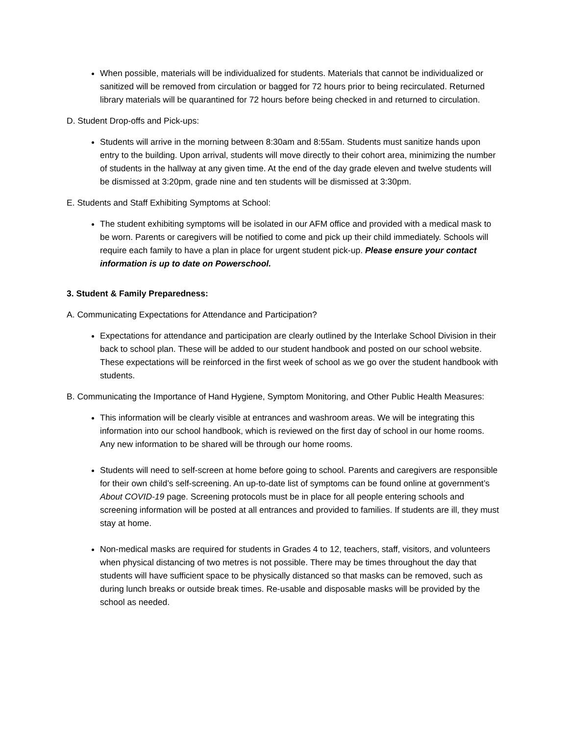When possible, materials will be individualized for students. Materials that cannot be individualized or sanitized will be removed from circulation or bagged for 72 hours prior to being recirculated. Returned library materials will be quarantined for 72 hours before being checked in and returned to circulation.
D. Student Drop-offs and Pick-ups:
Students will arrive in the morning between 8:30am and 8:55am. Students must sanitize hands upon entry to the building. Upon arrival, students will move directly to their cohort area, minimizing the number of students in the hallway at any given time. At the end of the day grade eleven and twelve students will be dismissed at 3:20pm, grade nine and ten students will be dismissed at 3:30pm.
E. Students and Staff Exhibiting Symptoms at School:
The student exhibiting symptoms will be isolated in our AFM office and provided with a medical mask to be worn. Parents or caregivers will be notified to come and pick up their child immediately. Schools will require each family to have a plan in place for urgent student pick-up. Please ensure your contact information is up to date on Powerschool.
3. Student & Family Preparedness:
A. Communicating Expectations for Attendance and Participation?
Expectations for attendance and participation are clearly outlined by the Interlake School Division in their back to school plan. These will be added to our student handbook and posted on our school website. These expectations will be reinforced in the first week of school as we go over the student handbook with students.
B. Communicating the Importance of Hand Hygiene, Symptom Monitoring, and Other Public Health Measures:
This information will be clearly visible at entrances and washroom areas. We will be integrating this information into our school handbook, which is reviewed on the first day of school in our home rooms. Any new information to be shared will be through our home rooms.
Students will need to self-screen at home before going to school. Parents and caregivers are responsible for their own child’s self-screening. An up-to-date list of symptoms can be found online at government’s About COVID-19 page. Screening protocols must be in place for all people entering schools and screening information will be posted at all entrances and provided to families. If students are ill, they must stay at home.
Non-medical masks are required for students in Grades 4 to 12, teachers, staff, visitors, and volunteers when physical distancing of two metres is not possible. There may be times throughout the day that students will have sufficient space to be physically distanced so that masks can be removed, such as during lunch breaks or outside break times. Re-usable and disposable masks will be provided by the school as needed.